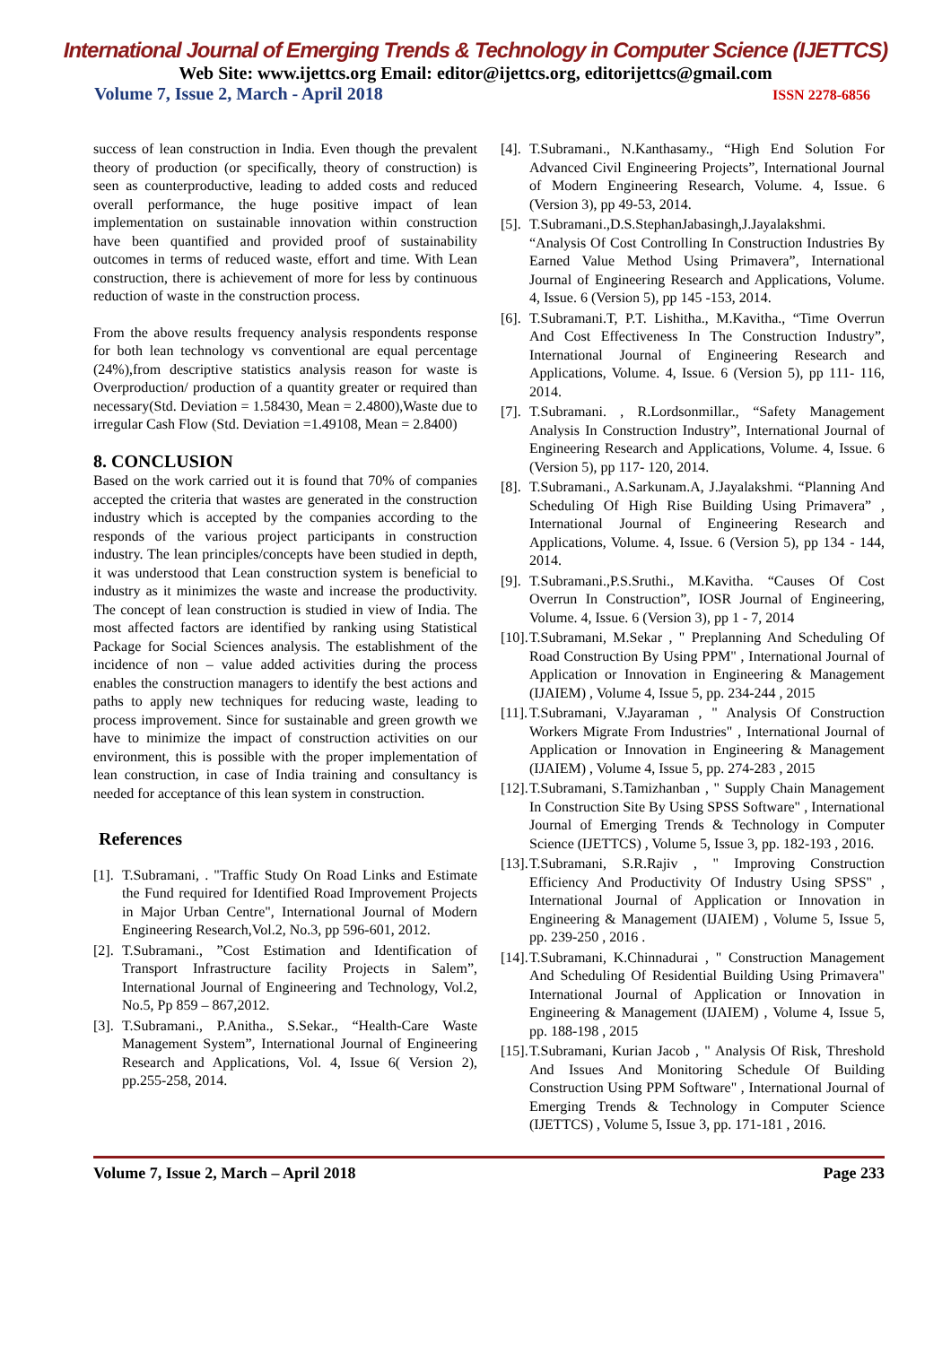International Journal of Emerging Trends & Technology in Computer Science (IJETTCS)
Web Site: www.ijettcs.org Email: editor@ijettcs.org, editorijettcs@gmail.com
Volume 7, Issue 2, March - April 2018 ISSN 2278-6856
success of lean construction in India. Even though the prevalent theory of production (or specifically, theory of construction) is seen as counterproductive, leading to added costs and reduced overall performance, the huge positive impact of lean implementation on sustainable innovation within construction have been quantified and provided proof of sustainability outcomes in terms of reduced waste, effort and time. With Lean construction, there is achievement of more for less by continuous reduction of waste in the construction process.
From the above results frequency analysis respondents response for both lean technology vs conventional are equal percentage (24%),from descriptive statistics analysis reason for waste is Overproduction/ production of a quantity greater or required than necessary(Std. Deviation = 1.58430, Mean = 2.4800),Waste due to irregular Cash Flow (Std. Deviation =1.49108, Mean = 2.8400)
8. CONCLUSION
Based on the work carried out it is found that 70% of companies accepted the criteria that wastes are generated in the construction industry which is accepted by the companies according to the responds of the various project participants in construction industry. The lean principles/concepts have been studied in depth, it was understood that Lean construction system is beneficial to industry as it minimizes the waste and increase the productivity. The concept of lean construction is studied in view of India. The most affected factors are identified by ranking using Statistical Package for Social Sciences analysis. The establishment of the incidence of non – value added activities during the process enables the construction managers to identify the best actions and paths to apply new techniques for reducing waste, leading to process improvement. Since for sustainable and green growth we have to minimize the impact of construction activities on our environment, this is possible with the proper implementation of lean construction, in case of India training and consultancy is needed for acceptance of this lean system in construction.
References
[1]. T.Subramani, . "Traffic Study On Road Links and Estimate the Fund required for Identified Road Improvement Projects in Major Urban Centre", International Journal of Modern Engineering Research,Vol.2, No.3, pp 596-601, 2012.
[2]. T.Subramani., ”Cost Estimation and Identification of Transport Infrastructure facility Projects in Salem”, International Journal of Engineering and Technology, Vol.2, No.5, Pp 859 – 867,2012.
[3]. T.Subramani., P.Anitha., S.Sekar., “Health-Care Waste Management System”, International Journal of Engineering Research and Applications, Vol. 4, Issue 6( Version 2), pp.255-258, 2014.
[4]. T.Subramani., N.Kanthasamy., “High End Solution For Advanced Civil Engineering Projects”, International Journal of Modern Engineering Research, Volume. 4, Issue. 6 (Version 3), pp 49-53, 2014.
[5]. T.Subramani.,D.S.StephanJabasingh,J.Jayalakshmi. “Analysis Of Cost Controlling In Construction Industries By Earned Value Method Using Primavera”, International Journal of Engineering Research and Applications, Volume. 4, Issue. 6 (Version 5), pp 145 -153, 2014.
[6]. T.Subramani.T, P.T. Lishitha., M.Kavitha., “Time Overrun And Cost Effectiveness In The Construction Industry”, International Journal of Engineering Research and Applications, Volume. 4, Issue. 6 (Version 5), pp 111- 116, 2014.
[7]. T.Subramani. , R.Lordsonmillar., “Safety Management Analysis In Construction Industry”, International Journal of Engineering Research and Applications, Volume. 4, Issue. 6 (Version 5), pp 117- 120, 2014.
[8]. T.Subramani., A.Sarkunam.A, J.Jayalakshmi. “Planning And Scheduling Of High Rise Building Using Primavera” , International Journal of Engineering Research and Applications, Volume. 4, Issue. 6 (Version 5), pp 134 - 144, 2014.
[9]. T.Subramani.,P.S.Sruthi., M.Kavitha. “Causes Of Cost Overrun In Construction”, IOSR Journal of Engineering, Volume. 4, Issue. 6 (Version 3), pp 1 - 7, 2014
[10]. T.Subramani, M.Sekar , " Preplanning And Scheduling Of Road Construction By Using PPM" , International Journal of Application or Innovation in Engineering & Management (IJAIEM) , Volume 4, Issue 5, pp. 234-244 , 2015
[11]. T.Subramani, V.Jayaraman , " Analysis Of Construction Workers Migrate From Industries" , International Journal of Application or Innovation in Engineering & Management (IJAIEM) , Volume 4, Issue 5, pp. 274-283 , 2015
[12]. T.Subramani, S.Tamizhanban , " Supply Chain Management In Construction Site By Using SPSS Software" , International Journal of Emerging Trends & Technology in Computer Science (IJETTCS) , Volume 5, Issue 3, pp. 182-193 , 2016.
[13]. T.Subramani, S.R.Rajiv , " Improving Construction Efficiency And Productivity Of Industry Using SPSS" , International Journal of Application or Innovation in Engineering & Management (IJAIEM) , Volume 5, Issue 5, pp. 239-250 , 2016 .
[14]. T.Subramani, K.Chinnadurai , " Construction Management And Scheduling Of Residential Building Using Primavera" International Journal of Application or Innovation in Engineering & Management (IJAIEM) , Volume 4, Issue 5, pp. 188-198 , 2015
[15]. T.Subramani, Kurian Jacob , " Analysis Of Risk, Threshold And Issues And Monitoring Schedule Of Building Construction Using PPM Software" , International Journal of Emerging Trends & Technology in Computer Science (IJETTCS) , Volume 5, Issue 3, pp. 171-181 , 2016.
Volume 7, Issue 2, March – April 2018 Page 233